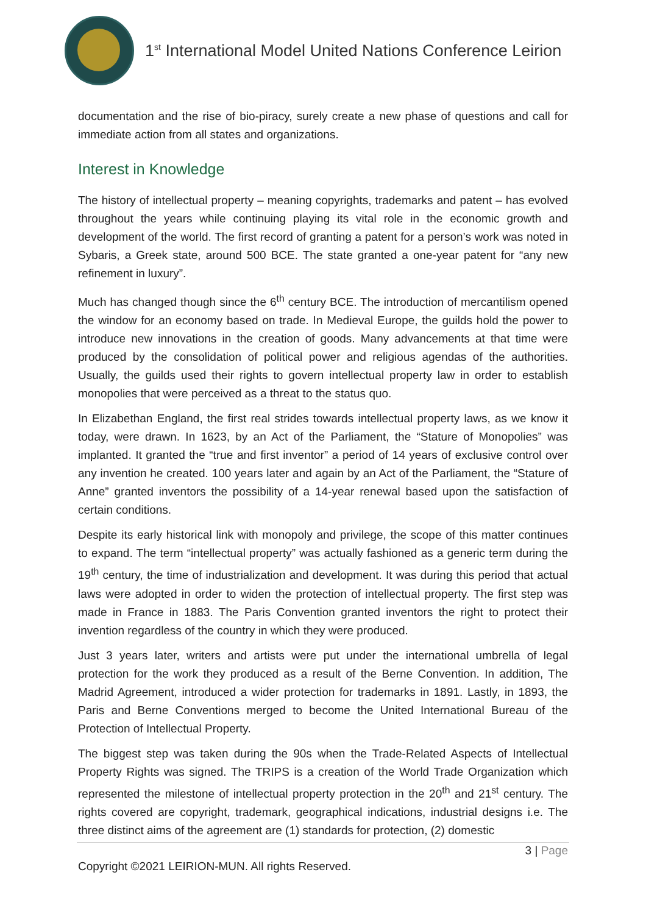1<sup>st</sup> International Model United Nations Conference Leirion
documentation and the rise of bio-piracy, surely create a new phase of questions and call for immediate action from all states and organizations.
Interest in Knowledge
The history of intellectual property – meaning copyrights, trademarks and patent – has evolved throughout the years while continuing playing its vital role in the economic growth and development of the world. The first record of granting a patent for a person’s work was noted in Sybaris, a Greek state, around 500 BCE. The state granted a one-year patent for “any new refinement in luxury”.
Much has changed though since the 6<sup>th</sup> century BCE. The introduction of mercantilism opened the window for an economy based on trade. In Medieval Europe, the guilds hold the power to introduce new innovations in the creation of goods. Many advancements at that time were produced by the consolidation of political power and religious agendas of the authorities. Usually, the guilds used their rights to govern intellectual property law in order to establish monopolies that were perceived as a threat to the status quo.
In Elizabethan England, the first real strides towards intellectual property laws, as we know it today, were drawn. In 1623, by an Act of the Parliament, the “Stature of Monopolies” was implanted. It granted the “true and first inventor” a period of 14 years of exclusive control over any invention he created. 100 years later and again by an Act of the Parliament, the “Stature of Anne” granted inventors the possibility of a 14-year renewal based upon the satisfaction of certain conditions.
Despite its early historical link with monopoly and privilege, the scope of this matter continues to expand. The term “intellectual property” was actually fashioned as a generic term during the 19<sup>th</sup> century, the time of industrialization and development. It was during this period that actual laws were adopted in order to widen the protection of intellectual property. The first step was made in France in 1883. The Paris Convention granted inventors the right to protect their invention regardless of the country in which they were produced.
Just 3 years later, writers and artists were put under the international umbrella of legal protection for the work they produced as a result of the Berne Convention. In addition, The Madrid Agreement, introduced a wider protection for trademarks in 1891. Lastly, in 1893, the Paris and Berne Conventions merged to become the United International Bureau of the Protection of Intellectual Property.
The biggest step was taken during the 90s when the Trade-Related Aspects of Intellectual Property Rights was signed. The TRIPS is a creation of the World Trade Organization which represented the milestone of intellectual property protection in the 20<sup>th</sup> and 21<sup>st</sup> century. The rights covered are copyright, trademark, geographical indications, industrial designs i.e. The three distinct aims of the agreement are (1) standards for protection, (2) domestic
3 | Page
Copyright ©2021 LEIRION-MUN. All rights Reserved.